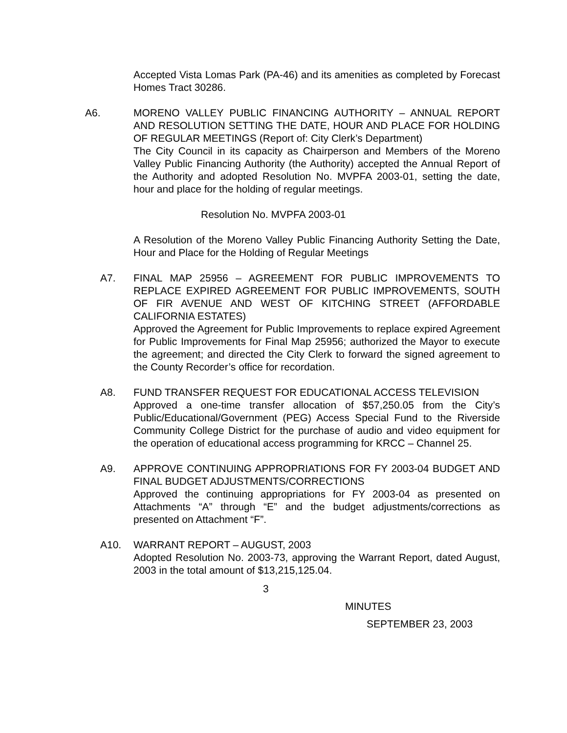Accepted Vista Lomas Park (PA-46) and its amenities as completed by Forecast Homes Tract 30286.
A6. MORENO VALLEY PUBLIC FINANCING AUTHORITY – ANNUAL REPORT AND RESOLUTION SETTING THE DATE, HOUR AND PLACE FOR HOLDING OF REGULAR MEETINGS (Report of: City Clerk’s Department)
The City Council in its capacity as Chairperson and Members of the Moreno Valley Public Financing Authority (the Authority) accepted the Annual Report of the Authority and adopted Resolution No. MVPFA 2003-01, setting the date, hour and place for the holding of regular meetings.
Resolution No. MVPFA 2003-01
A Resolution of the Moreno Valley Public Financing Authority Setting the Date, Hour and Place for the Holding of Regular Meetings
A7. FINAL MAP 25956 – AGREEMENT FOR PUBLIC IMPROVEMENTS TO REPLACE EXPIRED AGREEMENT FOR PUBLIC IMPROVEMENTS, SOUTH OF FIR AVENUE AND WEST OF KITCHING STREET (AFFORDABLE CALIFORNIA ESTATES)
Approved the Agreement for Public Improvements to replace expired Agreement for Public Improvements for Final Map 25956; authorized the Mayor to execute the agreement; and directed the City Clerk to forward the signed agreement to the County Recorder’s office for recordation.
A8. FUND TRANSFER REQUEST FOR EDUCATIONAL ACCESS TELEVISION
Approved a one-time transfer allocation of $57,250.05 from the City’s Public/Educational/Government (PEG) Access Special Fund to the Riverside Community College District for the purchase of audio and video equipment for the operation of educational access programming for KRCC – Channel 25.
A9. APPROVE CONTINUING APPROPRIATIONS FOR FY 2003-04 BUDGET AND FINAL BUDGET ADJUSTMENTS/CORRECTIONS
Approved the continuing appropriations for FY 2003-04 as presented on Attachments “A” through “E” and the budget adjustments/corrections as presented on Attachment “F”.
A10. WARRANT REPORT – AUGUST, 2003
Adopted Resolution No. 2003-73, approving the Warrant Report, dated August, 2003 in the total amount of $13,215,125.04.
3
MINUTES
SEPTEMBER 23, 2003